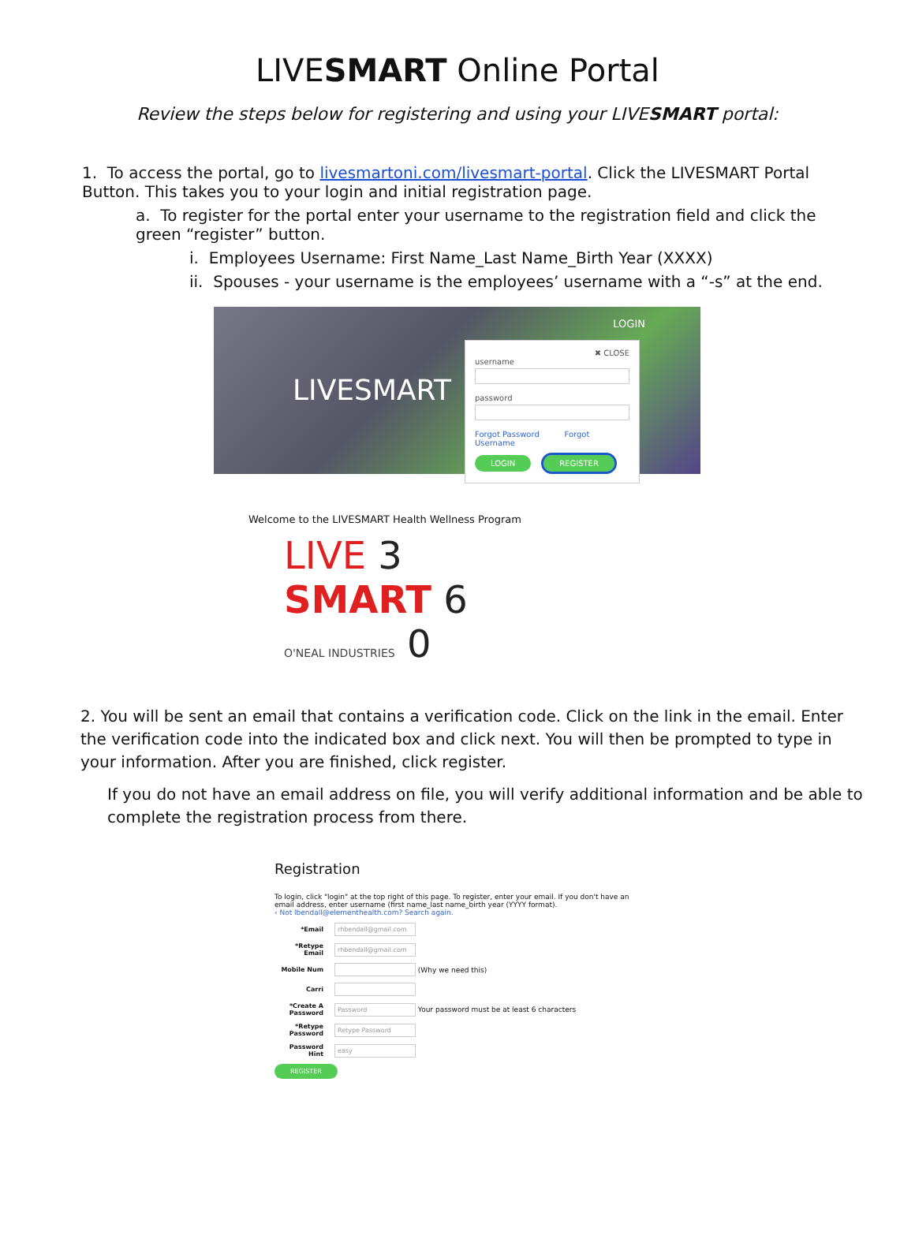LIVESMART Online Portal
Review the steps below for registering and using your LIVESMART portal:
1. To access the portal, go to livesmartoni.com/livesmart-portal. Click the LIVESMART Portal Button. This takes you to your login and initial registration page.
a. To register for the portal enter your username to the registration field and click the green “register” button.
i. Employees Username: First Name_Last Name_Birth Year (XXXX)
ii. Spouses - your username is the employees’ username with a “-s” at the end.
LIVESMART
LOGIN
✖ CLOSE
username
password
Forgot Password Forgot Username
LOGIN REGISTER
Welcome to the LIVESMART Health Wellness Program
LIVE 3
SMART 6
O'NEAL INDUSTRIES 0
2. You will be sent an email that contains a verification code. Click on the link in the email. Enter the verification code into the indicated box and click next. You will then be prompted to type in your information. After you are finished, click register.
If you do not have an email address on file, you will verify additional information and be able to complete the registration process from there.
Registration
To login, click "login" at the top right of this page. To register, enter your email. If you don't have an email address, enter username (first name_last name_birth year (YYYY format).
‹ Not lbendall@elementhealth.com? Search again.
*Email rhbendall@gmail.com
*Retype Email rhbendall@gmail.com
Mobile Num (Why we need this)
Carri
*Create A Password Password Your password must be at least 6 characters
*Retype Password Retype Password
Password Hint easy
REGISTER